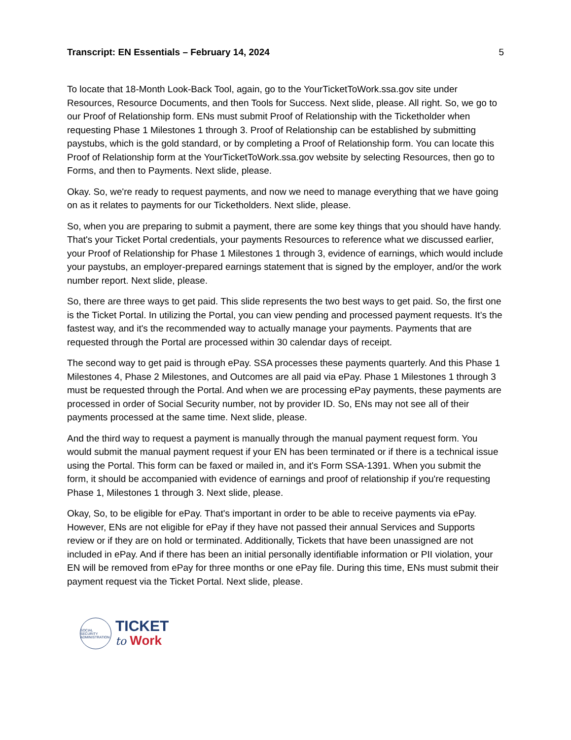Transcript: EN Essentials – February 14, 2024 5
To locate that 18-Month Look-Back Tool, again, go to the YourTicketToWork.ssa.gov site under Resources, Resource Documents, and then Tools for Success. Next slide, please. All right. So, we go to our Proof of Relationship form. ENs must submit Proof of Relationship with the Ticketholder when requesting Phase 1 Milestones 1 through 3. Proof of Relationship can be established by submitting paystubs, which is the gold standard, or by completing a Proof of Relationship form. You can locate this Proof of Relationship form at the YourTicketToWork.ssa.gov website by selecting Resources, then go to Forms, and then to Payments. Next slide, please.
Okay. So, we're ready to request payments, and now we need to manage everything that we have going on as it relates to payments for our Ticketholders. Next slide, please.
So, when you are preparing to submit a payment, there are some key things that you should have handy. That's your Ticket Portal credentials, your payments Resources to reference what we discussed earlier, your Proof of Relationship for Phase 1 Milestones 1 through 3, evidence of earnings, which would include your paystubs, an employer-prepared earnings statement that is signed by the employer, and/or the work number report. Next slide, please.
So, there are three ways to get paid. This slide represents the two best ways to get paid. So, the first one is the Ticket Portal. In utilizing the Portal, you can view pending and processed payment requests. It’s the fastest way, and it's the recommended way to actually manage your payments. Payments that are requested through the Portal are processed within 30 calendar days of receipt.
The second way to get paid is through ePay. SSA processes these payments quarterly. And this Phase 1 Milestones 4, Phase 2 Milestones, and Outcomes are all paid via ePay. Phase 1 Milestones 1 through 3 must be requested through the Portal. And when we are processing ePay payments, these payments are processed in order of Social Security number, not by provider ID. So, ENs may not see all of their payments processed at the same time. Next slide, please.
And the third way to request a payment is manually through the manual payment request form. You would submit the manual payment request if your EN has been terminated or if there is a technical issue using the Portal. This form can be faxed or mailed in, and it's Form SSA-1391. When you submit the form, it should be accompanied with evidence of earnings and proof of relationship if you're requesting Phase 1, Milestones 1 through 3. Next slide, please.
Okay, So, to be eligible for ePay. That's important in order to be able to receive payments via ePay. However, ENs are not eligible for ePay if they have not passed their annual Services and Supports review or if they are on hold or terminated. Additionally, Tickets that have been unassigned are not included in ePay. And if there has been an initial personally identifiable information or PII violation, your EN will be removed from ePay for three months or one ePay file. During this time, ENs must submit their payment request via the Ticket Portal. Next slide, please.
SOCIAL SECURITY ADMINISTRATION
TICKET
to Work